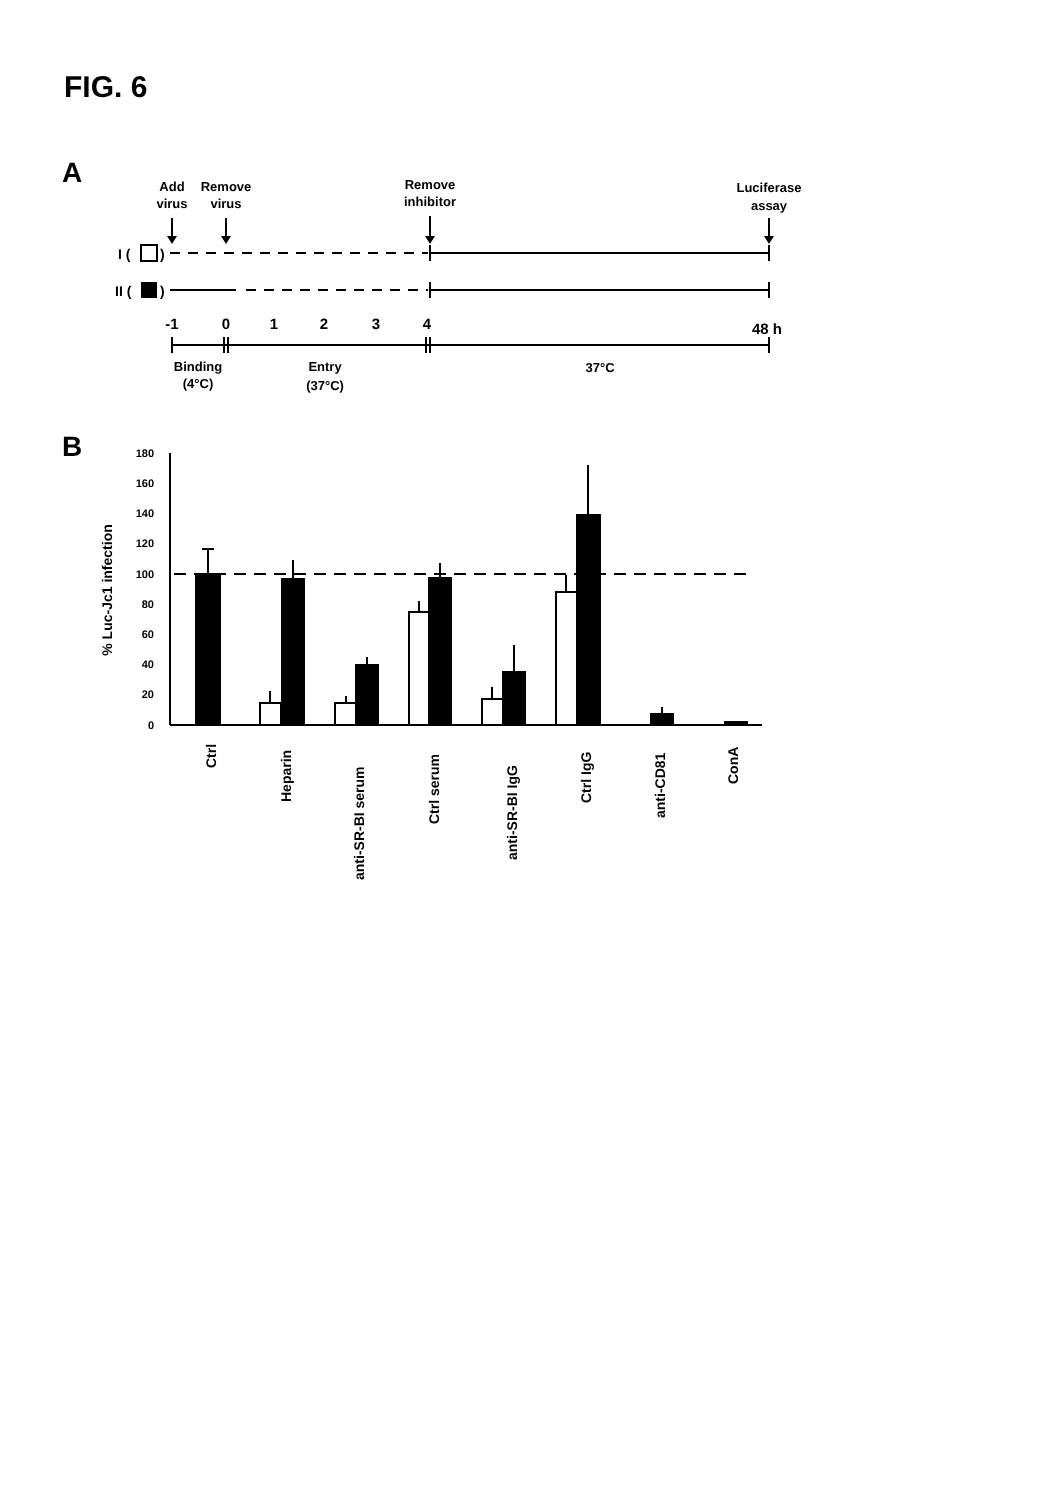FIG. 6
A
Add
virus
Remove
virus
Remove
inhibitor
Luciferase
assay
I (
)
II (
)
-1
0
1
2
3
4
48 h
Binding
(4°C)
Entry
(37°C)
37°C
B
180
160
140
120
100
80
60
40
20
0
% Luc-Jc1 infection
Ctrl
Heparin
anti-SR-BI serum
Ctrl serum
anti-SR-BI IgG
Ctrl IgG
anti-CD81
ConA